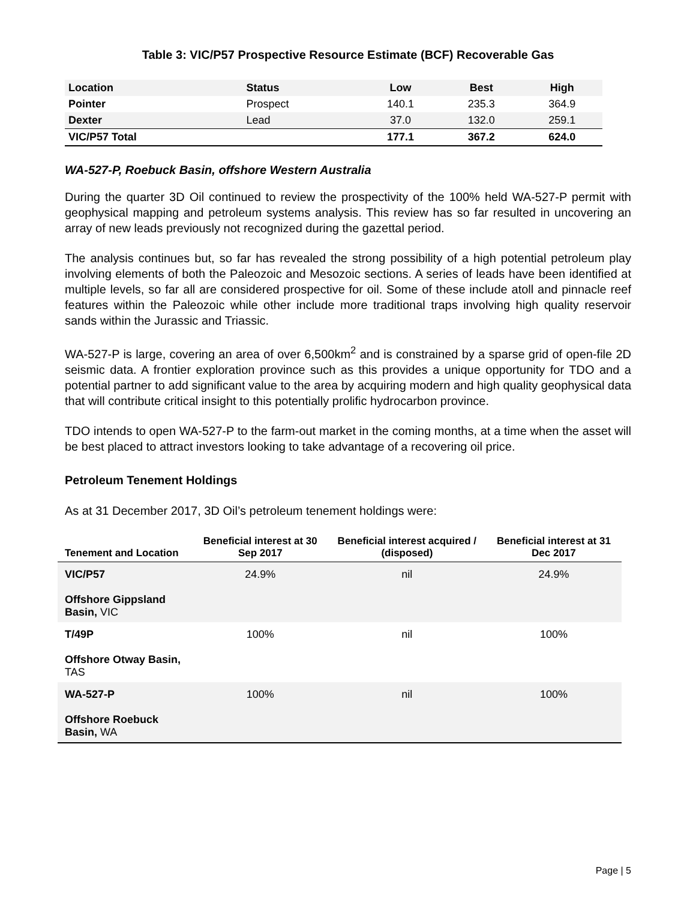Table 3: VIC/P57 Prospective Resource Estimate (BCF) Recoverable Gas
| Location | Status | Low | Best | High |
| --- | --- | --- | --- | --- |
| Pointer | Prospect | 140.1 | 235.3 | 364.9 |
| Dexter | Lead | 37.0 | 132.0 | 259.1 |
| VIC/P57 Total | | 177.1 | 367.2 | 624.0 |
WA-527-P, Roebuck Basin, offshore Western Australia
During the quarter 3D Oil continued to review the prospectivity of the 100% held WA-527-P permit with geophysical mapping and petroleum systems analysis. This review has so far resulted in uncovering an array of new leads previously not recognized during the gazettal period.
The analysis continues but, so far has revealed the strong possibility of a high potential petroleum play involving elements of both the Paleozoic and Mesozoic sections. A series of leads have been identified at multiple levels, so far all are considered prospective for oil. Some of these include atoll and pinnacle reef features within the Paleozoic while other include more traditional traps involving high quality reservoir sands within the Jurassic and Triassic.
WA-527-P is large, covering an area of over 6,500km<sup>2</sup> and is constrained by a sparse grid of open-file 2D seismic data. A frontier exploration province such as this provides a unique opportunity for TDO and a potential partner to add significant value to the area by acquiring modern and high quality geophysical data that will contribute critical insight to this potentially prolific hydrocarbon province.
TDO intends to open WA-527-P to the farm-out market in the coming months, at a time when the asset will be best placed to attract investors looking to take advantage of a recovering oil price.
Petroleum Tenement Holdings
As at 31 December 2017, 3D Oil’s petroleum tenement holdings were:
| Tenement and Location | Beneficial interest at 30 Sep 2017 | Beneficial interest acquired / (disposed) | Beneficial interest at 31 Dec 2017 |
| --- | --- | --- | --- |
| VIC/P57 Offshore Gippsland Basin, VIC | 24.9% | nil | 24.9% |
| T/49P Offshore Otway Basin, TAS | 100% | nil | 100% |
| WA-527-P Offshore Roebuck Basin, WA | 100% | nil | 100% |
Page | 5